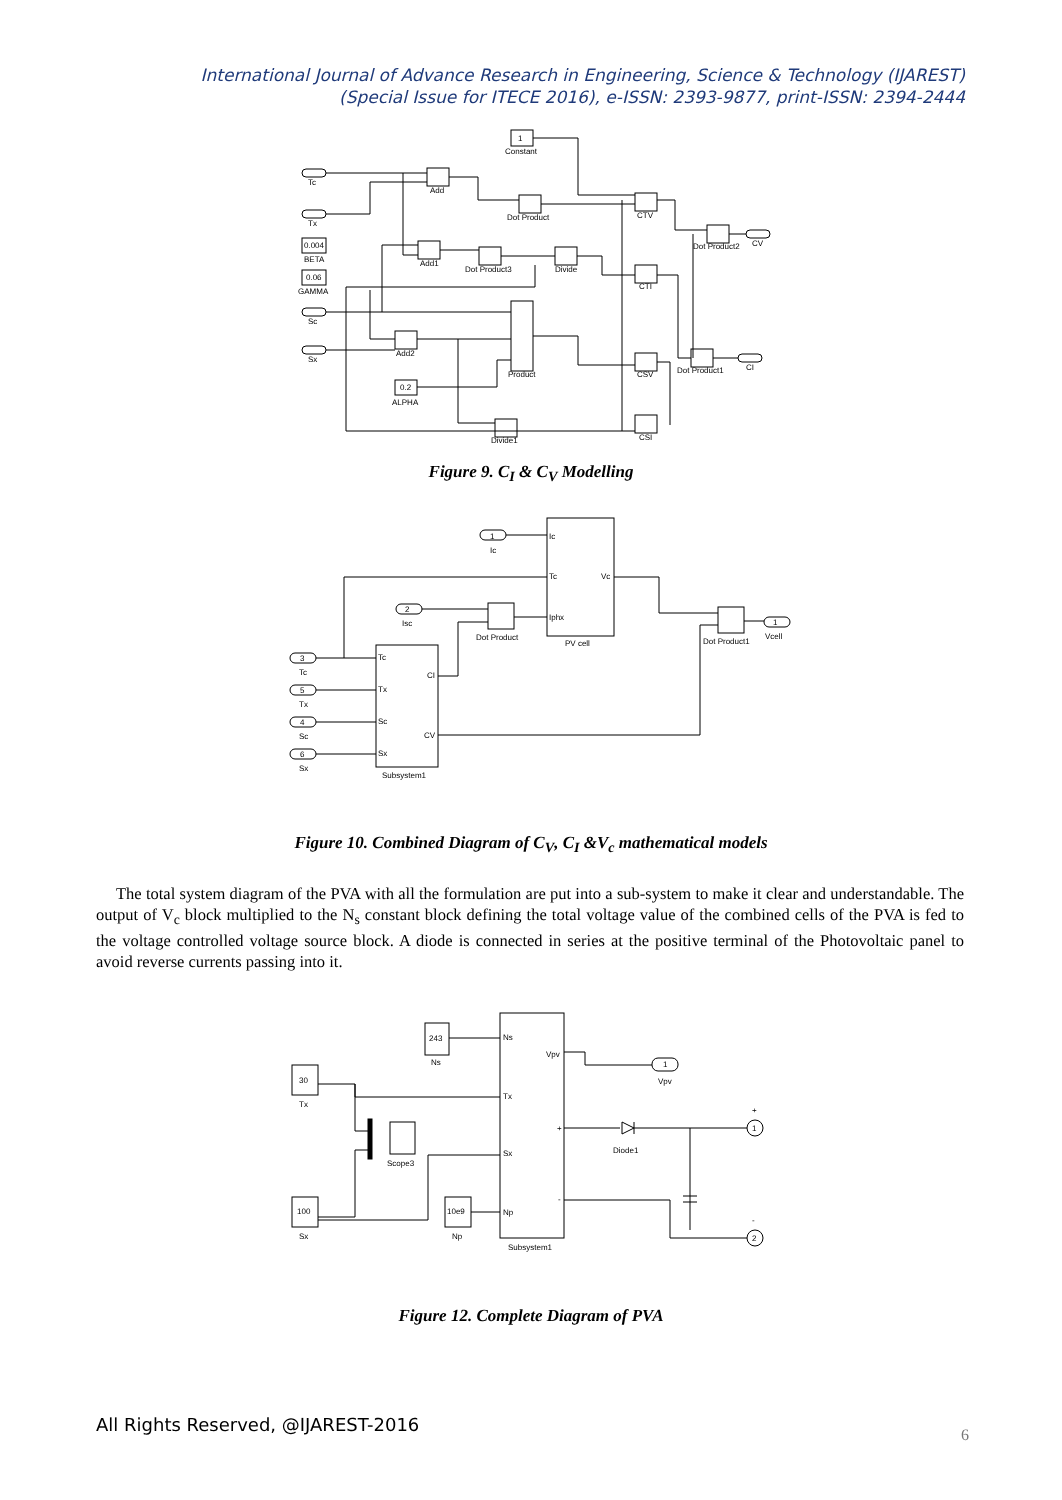International Journal of Advance Research in Engineering, Science & Technology (IJAREST)
(Special Issue for ITECE 2016), e-ISSN: 2393-9877, print-ISSN: 2394-2444
1
Constant
Add
Dot Product
CTV
Dot Product2
Add1
Dot Product3
Divide
CTI
Product
Add2
CSV
Dot Product1
Divide1
CSI
0.004
BETA
0.06
GAMMA
0.2
ALPHA
Tc
Tx
Sc
Sx
CV
CI
Figure 9. C<sub>I</sub> & C<sub>V</sub> Modelling
Ic
Tc
Iphx
Vc
PV cell
Tc
Tx
Sc
Sx
CI
CV
Subsystem1
Dot Product
Dot Product1
1
Ic
2
Isc
1
Vcell
3
Tc
5
Tx
4
Sc
6
Sx
Figure 10. Combined Diagram of C<sub>V</sub>, C<sub>I</sub> &V<sub>c</sub> mathematical models
The total system diagram of the PVA with all the formulation are put into a sub-system to make it clear and understandable. The output of V<sub>c</sub> block multiplied to the N<sub>s</sub> constant block defining the total voltage value of the combined cells of the PVA is fed to the voltage controlled voltage source block. A diode is connected in series at the positive terminal of the Photovoltaic panel to avoid reverse currents passing into it.
Ns
Tx
Sx
Np
Vpv
+
-
Subsystem1
243
Ns
30
Tx
100
Sx
10e9
Np
Scope3
1
Vpv
Diode1
1
+
2
-
Figure 12. Complete Diagram of PVA
All Rights Reserved, @IJAREST-2016
6